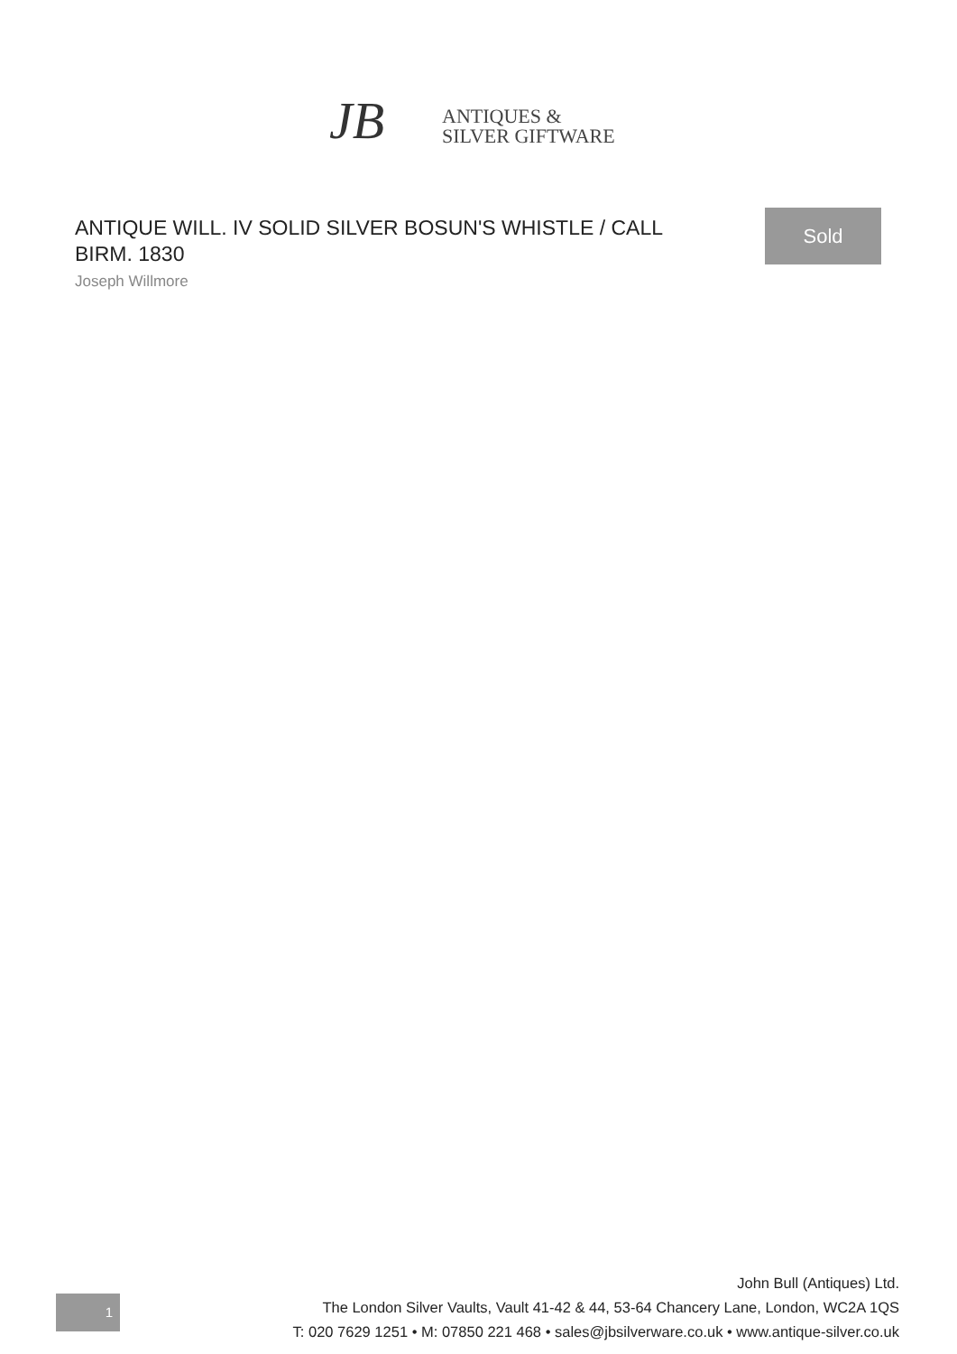JB
ANTIQUES &
SILVER GIFTWARE
ANTIQUE WILL. IV SOLID SILVER BOSUN'S WHISTLE / CALL BIRM. 1830
Joseph Willmore
Sold
1
John Bull (Antiques) Ltd.
The London Silver Vaults, Vault 41-42 & 44, 53-64 Chancery Lane, London, WC2A 1QS
T: 020 7629 1251 • M: 07850 221 468 • sales@jbsilverware.co.uk • www.antique-silver.co.uk